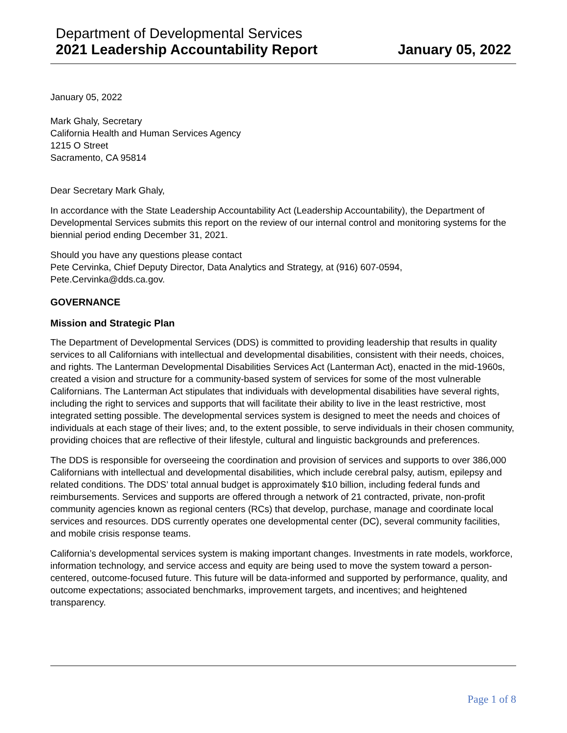Department of Developmental Services
2021 Leadership Accountability Report January 05, 2022
January 05, 2022
Mark Ghaly, Secretary
California Health and Human Services Agency
1215 O Street
Sacramento, CA 95814
Dear Secretary Mark Ghaly,
In accordance with the State Leadership Accountability Act (Leadership Accountability), the Department of Developmental Services submits this report on the review of our internal control and monitoring systems for the biennial period ending December 31, 2021.
Should you have any questions please contact
Pete Cervinka, Chief Deputy Director, Data Analytics and Strategy, at (916) 607-0594, Pete.Cervinka@dds.ca.gov.
GOVERNANCE
Mission and Strategic Plan
The Department of Developmental Services (DDS) is committed to providing leadership that results in quality services to all Californians with intellectual and developmental disabilities, consistent with their needs, choices, and rights. The Lanterman Developmental Disabilities Services Act (Lanterman Act), enacted in the mid-1960s, created a vision and structure for a community-based system of services for some of the most vulnerable Californians. The Lanterman Act stipulates that individuals with developmental disabilities have several rights, including the right to services and supports that will facilitate their ability to live in the least restrictive, most integrated setting possible. The developmental services system is designed to meet the needs and choices of individuals at each stage of their lives; and, to the extent possible, to serve individuals in their chosen community, providing choices that are reflective of their lifestyle, cultural and linguistic backgrounds and preferences.
The DDS is responsible for overseeing the coordination and provision of services and supports to over 386,000 Californians with intellectual and developmental disabilities, which include cerebral palsy, autism, epilepsy and related conditions. The DDS’ total annual budget is approximately $10 billion, including federal funds and reimbursements. Services and supports are offered through a network of 21 contracted, private, non-profit community agencies known as regional centers (RCs) that develop, purchase, manage and coordinate local services and resources. DDS currently operates one developmental center (DC), several community facilities, and mobile crisis response teams.
California’s developmental services system is making important changes. Investments in rate models, workforce, information technology, and service access and equity are being used to move the system toward a person-centered, outcome-focused future. This future will be data-informed and supported by performance, quality, and outcome expectations; associated benchmarks, improvement targets, and incentives; and heightened transparency.
Page 1 of 8